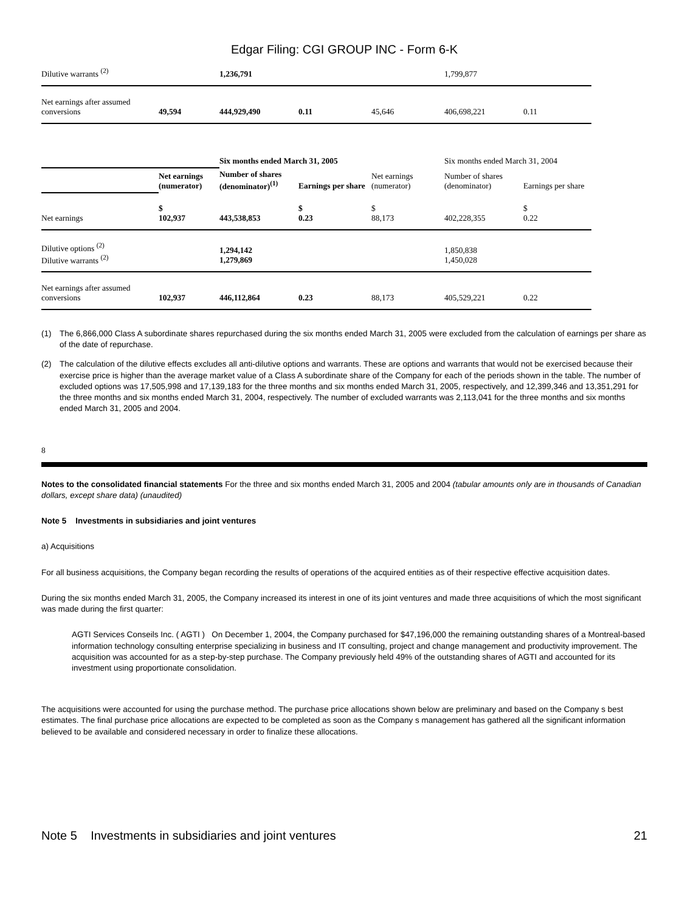Edgar Filing: CGI GROUP INC - Form 6-K
| Dilutive warrants <sup>(2)</sup> | | 1,236,791 | | | 1,799,877 | |
| Net earnings after assumed conversions | 49,594 | 444,929,490 | 0.11 | 45,646 | 406,698,221 | 0.11 |
| | | Six months ended March 31, 2005 | | | Six months ended March 31, 2004 | |
| | Net earnings (numerator) | Number of shares (denominator)<sup>(1)</sup> | Earnings per share | Net earnings (numerator) | Number of shares (denominator) | Earnings per share |
| Net earnings | $ 102,937 | 443,538,853 | $ 0.23 | $ 88,173 | 402,228,355 | $ 0.22 |
| Dilutive options <sup>(2)</sup> Dilutive warrants <sup>(2)</sup> | | 1,294,142 1,279,869 | | | 1,850,838 1,450,028 | |
| Net earnings after assumed conversions | 102,937 | 446,112,864 | 0.23 | 88,173 | 405,529,221 | 0.22 |
(1) The 6,866,000 Class A subordinate shares repurchased during the six months ended March 31, 2005 were excluded from the calculation of earnings per share as of the date of repurchase.
(2) The calculation of the dilutive effects excludes all anti-dilutive options and warrants. These are options and warrants that would not be exercised because their exercise price is higher than the average market value of a Class A subordinate share of the Company for each of the periods shown in the table. The number of excluded options was 17,505,998 and 17,139,183 for the three months and six months ended March 31, 2005, respectively, and 12,399,346 and 13,351,291 for the three months and six months ended March 31, 2004, respectively. The number of excluded warrants was 2,113,041 for the three months and six months ended March 31, 2005 and 2004.
8
Notes to the consolidated financial statements For the three and six months ended March 31, 2005 and 2004 (tabular amounts only are in thousands of Canadian dollars, except share data) (unaudited)
Note 5 Investments in subsidiaries and joint ventures
a) Acquisitions
For all business acquisitions, the Company began recording the results of operations of the acquired entities as of their respective effective acquisition dates.
During the six months ended March 31, 2005, the Company increased its interest in one of its joint ventures and made three acquisitions of which the most significant was made during the first quarter:
AGTI Services Conseils Inc. ( AGTI ) On December 1, 2004, the Company purchased for $47,196,000 the remaining outstanding shares of a Montreal-based information technology consulting enterprise specializing in business and IT consulting, project and change management and productivity improvement. The acquisition was accounted for as a step-by-step purchase. The Company previously held 49% of the outstanding shares of AGTI and accounted for its investment using proportionate consolidation.
The acquisitions were accounted for using the purchase method. The purchase price allocations shown below are preliminary and based on the Company s best estimates. The final purchase price allocations are expected to be completed as soon as the Company s management has gathered all the significant information believed to be available and considered necessary in order to finalize these allocations.
Note 5 Investments in subsidiaries and joint ventures 21